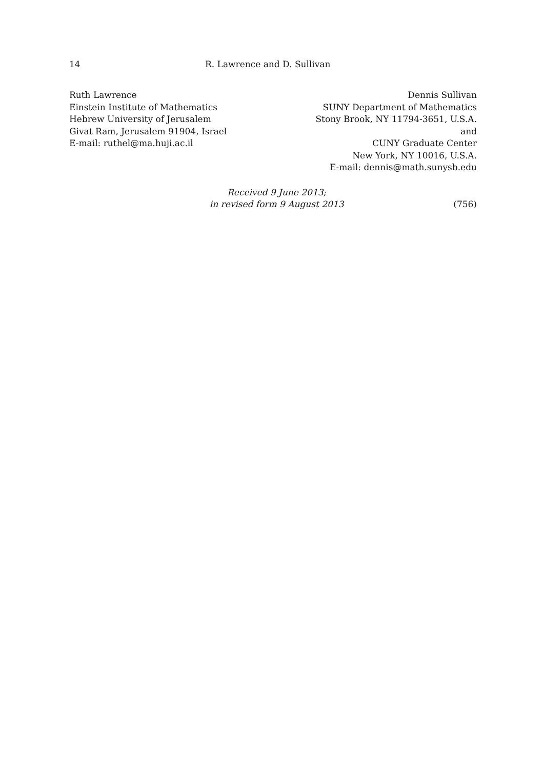14 R. Lawrence and D. Sullivan
Ruth Lawrence
Einstein Institute of Mathematics
Hebrew University of Jerusalem
Givat Ram, Jerusalem 91904, Israel
E-mail: ruthel@ma.huji.ac.il
Dennis Sullivan
SUNY Department of Mathematics
Stony Brook, NY 11794-3651, U.S.A.
and
CUNY Graduate Center
New York, NY 10016, U.S.A.
E-mail: dennis@math.sunysb.edu
Received 9 June 2013;
in revised form 9 August 2013
(756)